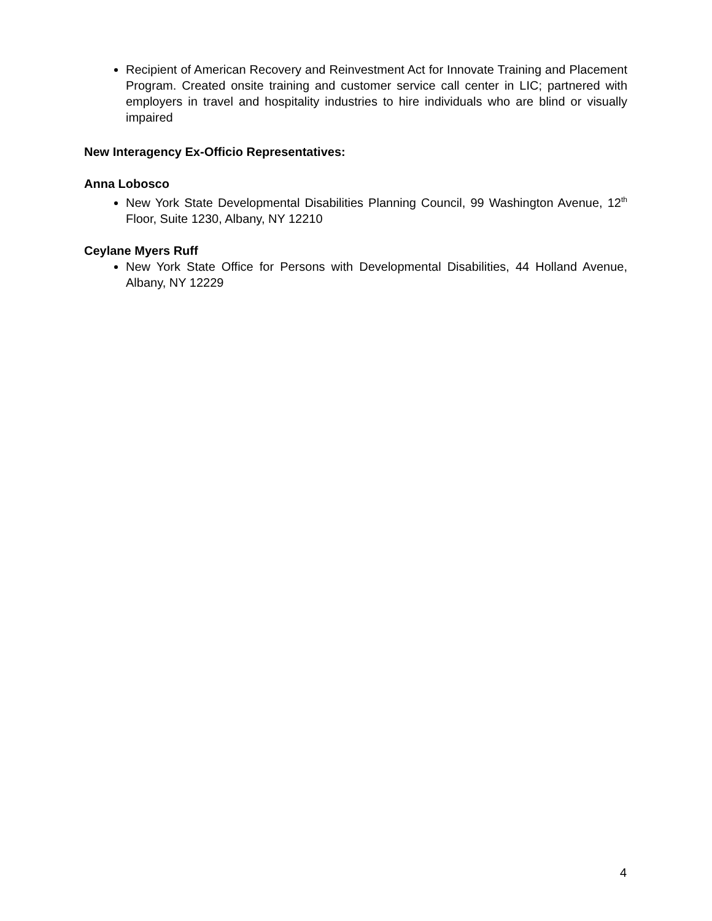Recipient of American Recovery and Reinvestment Act for Innovate Training and Placement Program. Created onsite training and customer service call center in LIC; partnered with employers in travel and hospitality industries to hire individuals who are blind or visually impaired
New Interagency Ex-Officio Representatives:
Anna Lobosco
New York State Developmental Disabilities Planning Council, 99 Washington Avenue, 12<sup>th</sup> Floor, Suite 1230, Albany, NY 12210
Ceylane Myers Ruff
New York State Office for Persons with Developmental Disabilities, 44 Holland Avenue, Albany, NY 12229
4